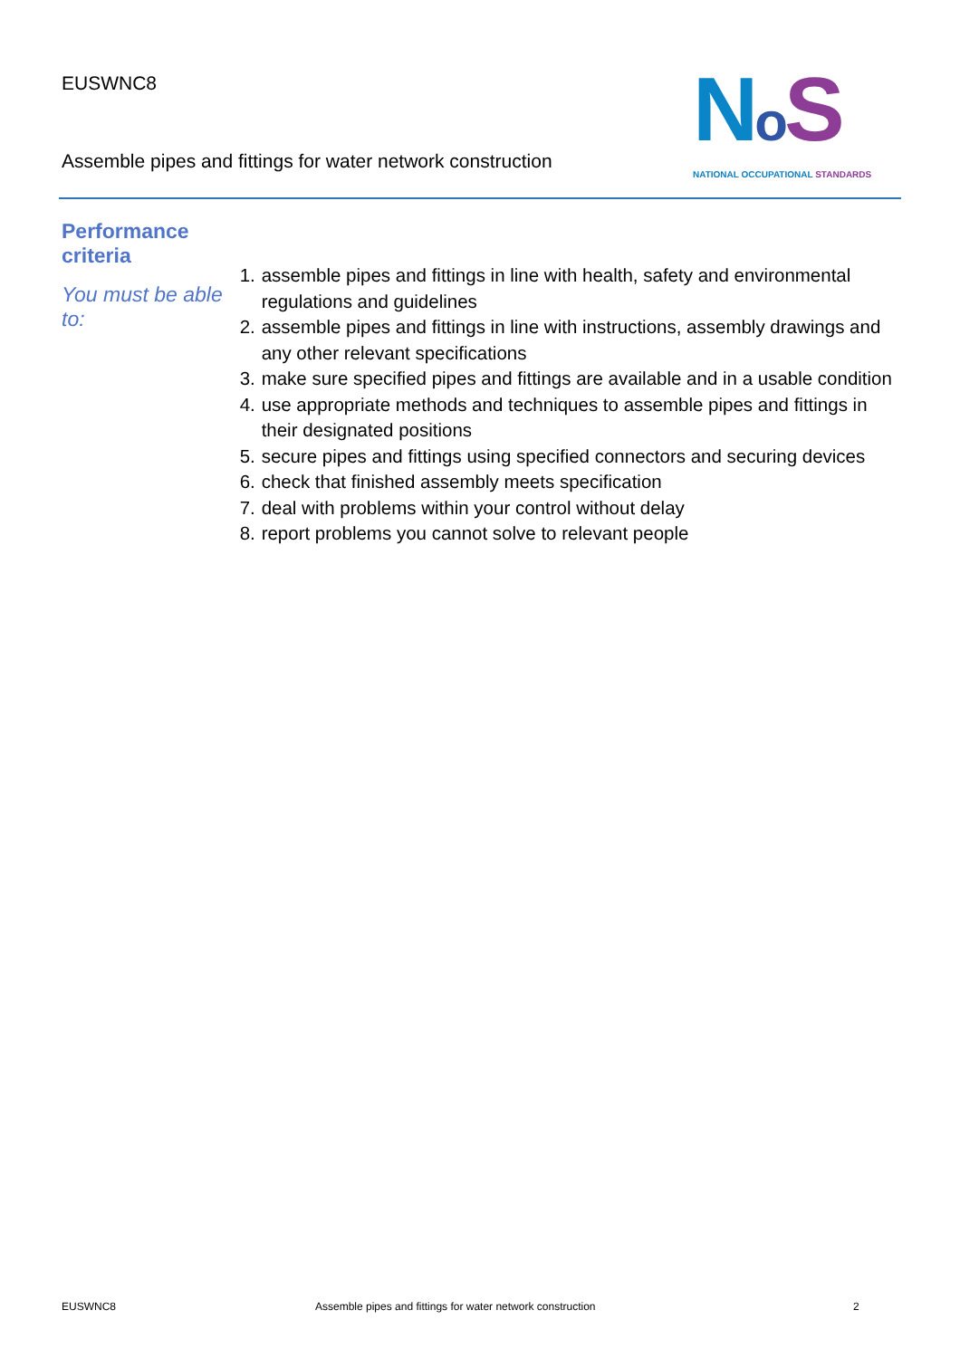EUSWNC8
Assemble pipes and fittings for water network construction
NoS
NATIONAL OCCUPATIONAL STANDARDS
Performance criteria
You must be able to:
1.
assemble pipes and fittings in line with health, safety and environmental regulations and guidelines
2.
assemble pipes and fittings in line with instructions, assembly drawings and any other relevant specifications
3.
make sure specified pipes and fittings are available and in a usable condition
4.
use appropriate methods and techniques to assemble pipes and fittings in their designated positions
5.
secure pipes and fittings using specified connectors and securing devices
6.
check that finished assembly meets specification
7.
deal with problems within your control without delay
8.
report problems you cannot solve to relevant people
EUSWNC8 Assemble pipes and fittings for water network construction
2